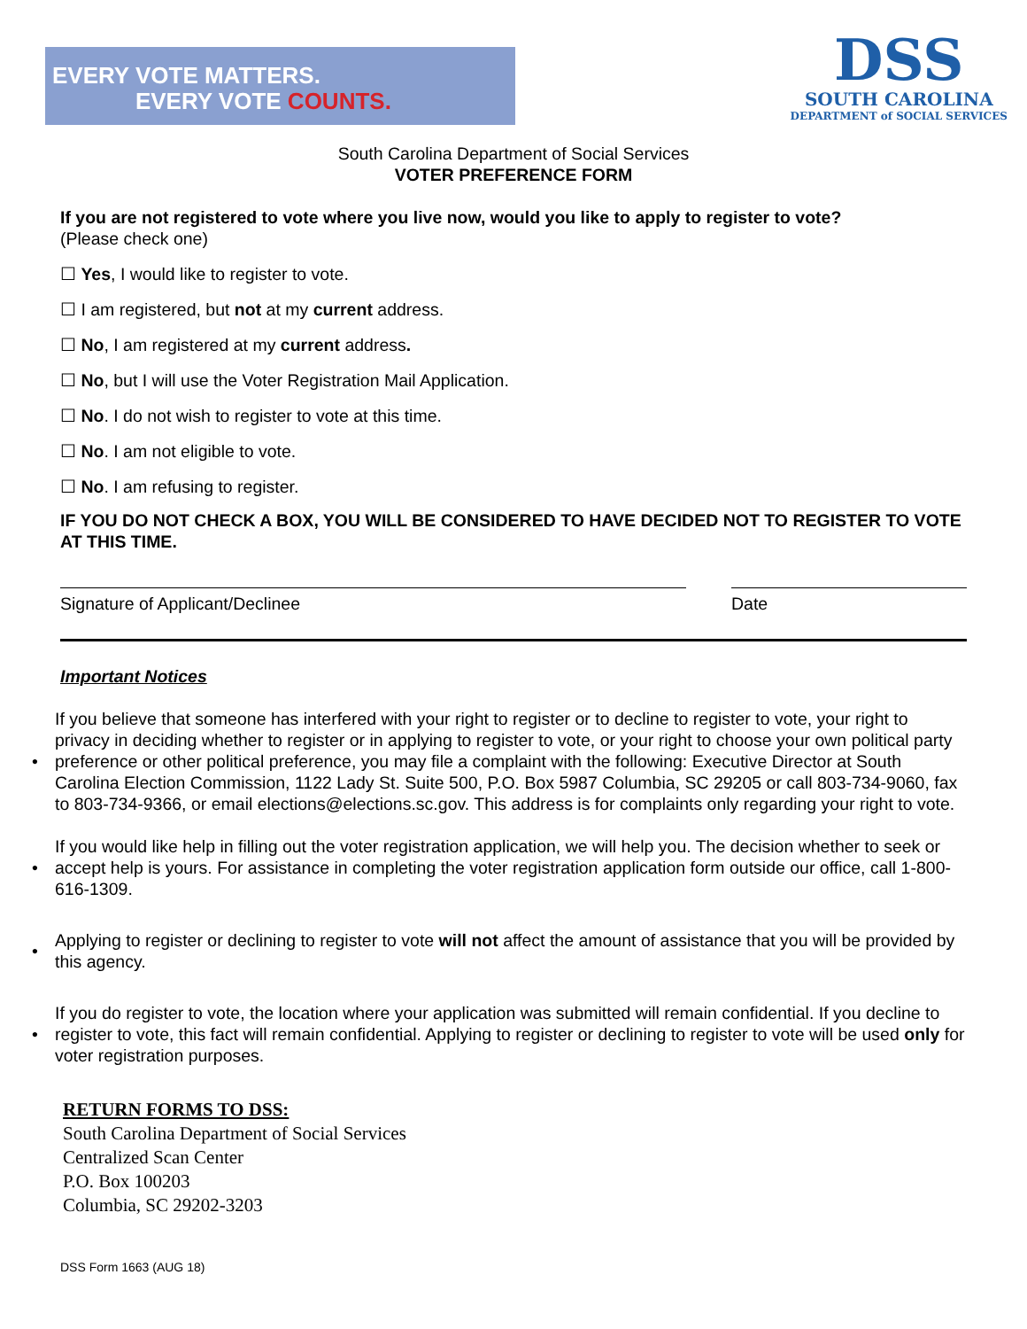EVERY VOTE MATTERS.
EVERY VOTE COUNTS.
DSS
SOUTH CAROLINA
DEPARTMENT of SOCIAL SERVICES
South Carolina Department of Social Services
VOTER PREFERENCE FORM
If you are not registered to vote where you live now, would you like to apply to register to vote?
(Please check one)
☐ Yes, I would like to register to vote.
☐ I am registered, but not at my current address.
☐ No, I am registered at my current address.
☐ No, but I will use the Voter Registration Mail Application.
☐ No. I do not wish to register to vote at this time.
☐ No. I am not eligible to vote.
☐ No. I am refusing to register.
IF YOU DO NOT CHECK A BOX, YOU WILL BE CONSIDERED TO HAVE DECIDED NOT TO REGISTER TO VOTE AT THIS TIME.
Signature of Applicant/Declinee
Date
Important Notices
• If you believe that someone has interfered with your right to register or to decline to register to vote, your right to privacy in deciding whether to register or in applying to register to vote, or your right to choose your own political party preference or other political preference, you may file a complaint with the following: Executive Director at South Carolina Election Commission, 1122 Lady St. Suite 500, P.O. Box 5987 Columbia, SC 29205 or call 803-734-9060, fax to 803-734-9366, or email elections@elections.sc.gov. This address is for complaints only regarding your right to vote.
• If you would like help in filling out the voter registration application, we will help you. The decision whether to seek or accept help is yours. For assistance in completing the voter registration application form outside our office, call 1-800-616-1309.
• Applying to register or declining to register to vote will not affect the amount of assistance that you will be provided by this agency.
• If you do register to vote, the location where your application was submitted will remain confidential. If you decline to register to vote, this fact will remain confidential. Applying to register or declining to register to vote will be used only for voter registration purposes.
RETURN FORMS TO DSS:
South Carolina Department of Social Services
Centralized Scan Center
P.O. Box 100203
Columbia, SC 29202-3203
DSS Form 1663 (AUG 18)